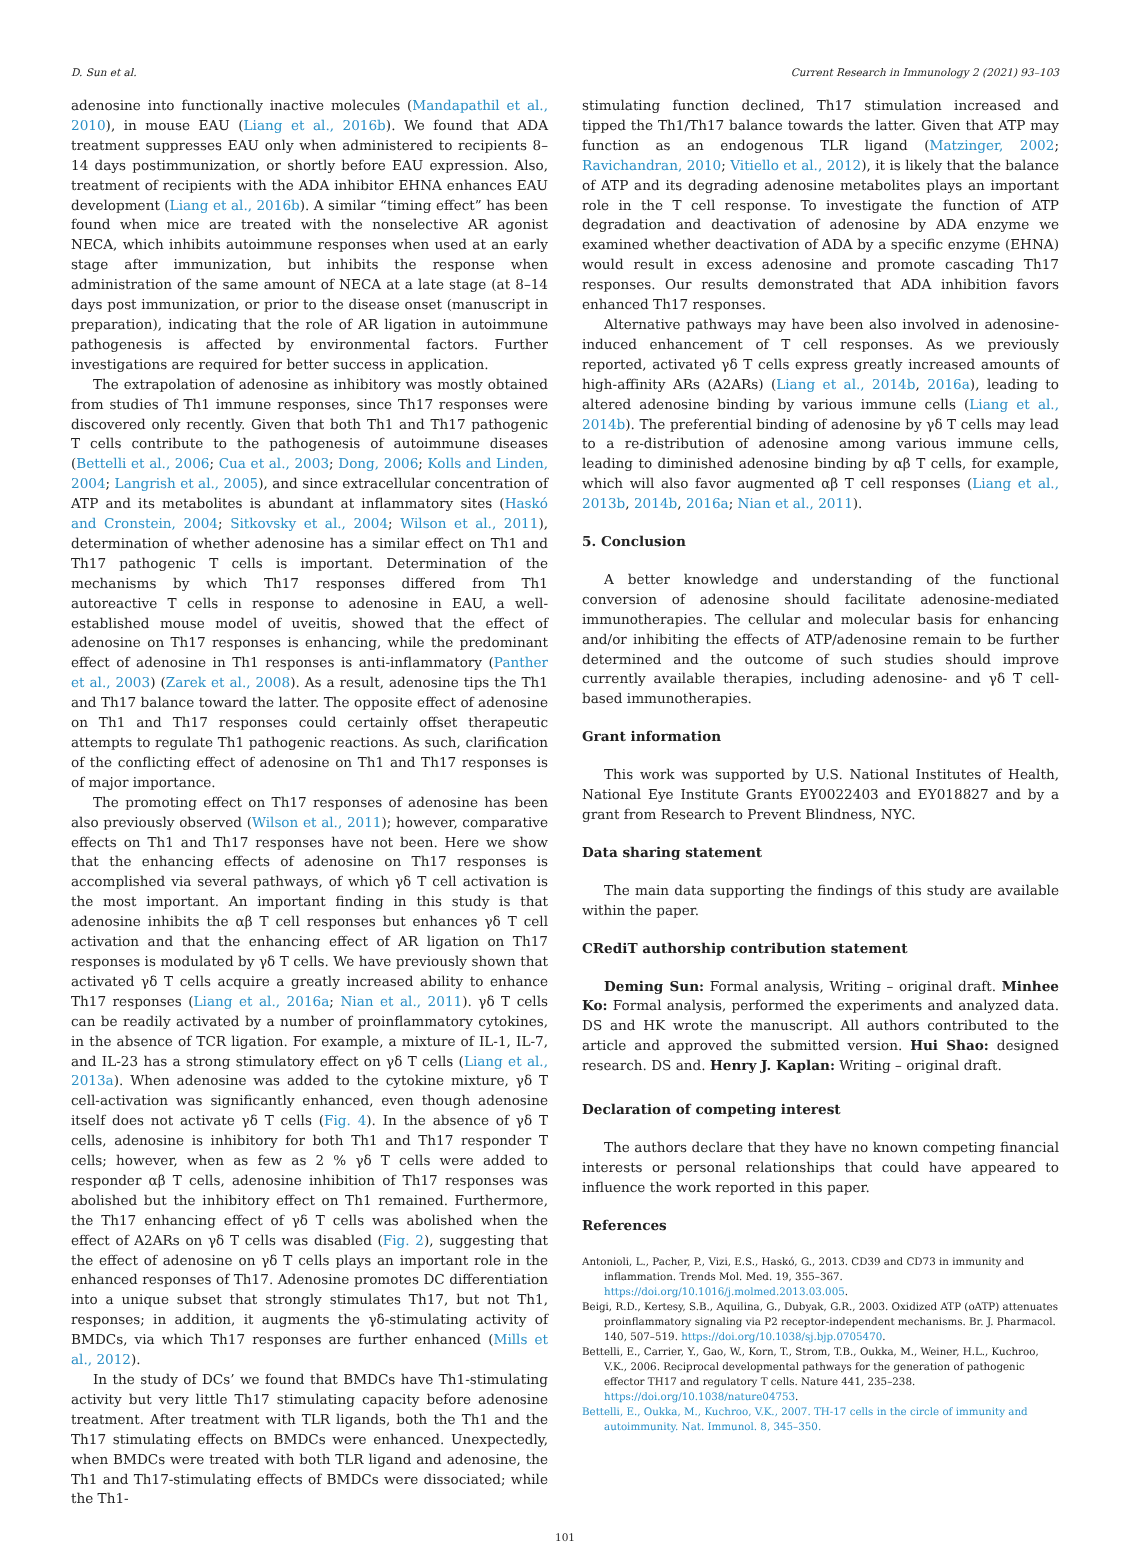D. Sun et al. Current Research in Immunology 2 (2021) 93–103
adenosine into functionally inactive molecules (Mandapathil et al., 2010), in mouse EAU (Liang et al., 2016b). We found that ADA treatment suppresses EAU only when administered to recipients 8–14 days postimmunization, or shortly before EAU expression. Also, treatment of recipients with the ADA inhibitor EHNA enhances EAU development (Liang et al., 2016b). A similar “timing effect” has been found when mice are treated with the nonselective AR agonist NECA, which inhibits autoimmune responses when used at an early stage after immunization, but inhibits the response when administration of the same amount of NECA at a late stage (at 8–14 days post immunization, or prior to the disease onset (manuscript in preparation), indicating that the role of AR ligation in autoimmune pathogenesis is affected by environmental factors. Further investigations are required for better success in application.
The extrapolation of adenosine as inhibitory was mostly obtained from studies of Th1 immune responses, since Th17 responses were discovered only recently. Given that both Th1 and Th17 pathogenic T cells contribute to the pathogenesis of autoimmune diseases (Bettelli et al., 2006; Cua et al., 2003; Dong, 2006; Kolls and Linden, 2004; Langrish et al., 2005), and since extracellular concentration of ATP and its metabolites is abundant at inflammatory sites (Haskó and Cronstein, 2004; Sitkovsky et al., 2004; Wilson et al., 2011), determination of whether adenosine has a similar effect on Th1 and Th17 pathogenic T cells is important. Determination of the mechanisms by which Th17 responses differed from Th1 autoreactive T cells in response to adenosine in EAU, a well-established mouse model of uveitis, showed that the effect of adenosine on Th17 responses is enhancing, while the predominant effect of adenosine in Th1 responses is anti-inflammatory (Panther et al., 2003) (Zarek et al., 2008). As a result, adenosine tips the Th1 and Th17 balance toward the latter. The opposite effect of adenosine on Th1 and Th17 responses could certainly offset therapeutic attempts to regulate Th1 pathogenic reactions. As such, clarification of the conflicting effect of adenosine on Th1 and Th17 responses is of major importance.
The promoting effect on Th17 responses of adenosine has been also previously observed (Wilson et al., 2011); however, comparative effects on Th1 and Th17 responses have not been. Here we show that the enhancing effects of adenosine on Th17 responses is accomplished via several pathways, of which γδ T cell activation is the most important. An important finding in this study is that adenosine inhibits the αβ T cell responses but enhances γδ T cell activation and that the enhancing effect of AR ligation on Th17 responses is modulated by γδ T cells. We have previously shown that activated γδ T cells acquire a greatly increased ability to enhance Th17 responses (Liang et al., 2016a; Nian et al., 2011). γδ T cells can be readily activated by a number of proinflammatory cytokines, in the absence of TCR ligation. For example, a mixture of IL-1, IL-7, and IL-23 has a strong stimulatory effect on γδ T cells (Liang et al., 2013a). When adenosine was added to the cytokine mixture, γδ T cell-activation was significantly enhanced, even though adenosine itself does not activate γδ T cells (Fig. 4). In the absence of γδ T cells, adenosine is inhibitory for both Th1 and Th17 responder T cells; however, when as few as 2 % γδ T cells were added to responder αβ T cells, adenosine inhibition of Th17 responses was abolished but the inhibitory effect on Th1 remained. Furthermore, the Th17 enhancing effect of γδ T cells was abolished when the effect of A2ARs on γδ T cells was disabled (Fig. 2), suggesting that the effect of adenosine on γδ T cells plays an important role in the enhanced responses of Th17. Adenosine promotes DC differentiation into a unique subset that strongly stimulates Th17, but not Th1, responses; in addition, it augments the γδ-stimulating activity of BMDCs, via which Th17 responses are further enhanced (Mills et al., 2012).
In the study of DCs’ we found that BMDCs have Th1-stimulating activity but very little Th17 stimulating capacity before adenosine treatment. After treatment with TLR ligands, both the Th1 and the Th17 stimulating effects on BMDCs were enhanced. Unexpectedly, when BMDCs were treated with both TLR ligand and adenosine, the Th1 and Th17-stimulating effects of BMDCs were dissociated; while the Th1-
stimulating function declined, Th17 stimulation increased and tipped the Th1/Th17 balance towards the latter. Given that ATP may function as an endogenous TLR ligand (Matzinger, 2002; Ravichandran, 2010; Vitiello et al., 2012), it is likely that the balance of ATP and its degrading adenosine metabolites plays an important role in the T cell response. To investigate the function of ATP degradation and deactivation of adenosine by ADA enzyme we examined whether deactivation of ADA by a specific enzyme (EHNA) would result in excess adenosine and promote cascading Th17 responses. Our results demonstrated that ADA inhibition favors enhanced Th17 responses.
Alternative pathways may have been also involved in adenosine-induced enhancement of T cell responses. As we previously reported, activated γδ T cells express greatly increased amounts of high-affinity ARs (A2ARs) (Liang et al., 2014b, 2016a), leading to altered adenosine binding by various immune cells (Liang et al., 2014b). The preferential binding of adenosine by γδ T cells may lead to a re-distribution of adenosine among various immune cells, leading to diminished adenosine binding by αβ T cells, for example, which will also favor augmented αβ T cell responses (Liang et al., 2013b, 2014b, 2016a; Nian et al., 2011).
5. Conclusion
A better knowledge and understanding of the functional conversion of adenosine should facilitate adenosine-mediated immunotherapies. The cellular and molecular basis for enhancing and/or inhibiting the effects of ATP/adenosine remain to be further determined and the outcome of such studies should improve currently available therapies, including adenosine- and γδ T cell-based immunotherapies.
Grant information
This work was supported by U.S. National Institutes of Health, National Eye Institute Grants EY0022403 and EY018827 and by a grant from Research to Prevent Blindness, NYC.
Data sharing statement
The main data supporting the findings of this study are available within the paper.
CRediT authorship contribution statement
Deming Sun: Formal analysis, Writing – original draft. Minhee Ko: Formal analysis, performed the experiments and analyzed data. DS and HK wrote the manuscript. All authors contributed to the article and approved the submitted version. Hui Shao: designed research. DS and. Henry J. Kaplan: Writing – original draft.
Declaration of competing interest
The authors declare that they have no known competing financial interests or personal relationships that could have appeared to influence the work reported in this paper.
References
Antonioli, L., Pacher, P., Vizi, E.S., Haskó, G., 2013. CD39 and CD73 in immunity and inflammation. Trends Mol. Med. 19, 355–367. https://doi.org/10.1016/j.molmed.2013.03.005.
Beigi, R.D., Kertesy, S.B., Aquilina, G., Dubyak, G.R., 2003. Oxidized ATP (oATP) attenuates proinflammatory signaling via P2 receptor-independent mechanisms. Br. J. Pharmacol. 140, 507–519. https://doi.org/10.1038/sj.bjp.0705470.
Bettelli, E., Carrier, Y., Gao, W., Korn, T., Strom, T.B., Oukka, M., Weiner, H.L., Kuchroo, V.K., 2006. Reciprocal developmental pathways for the generation of pathogenic effector TH17 and regulatory T cells. Nature 441, 235–238. https://doi.org/10.1038/nature04753.
Bettelli, E., Oukka, M., Kuchroo, V.K., 2007. TH-17 cells in the circle of immunity and autoimmunity. Nat. Immunol. 8, 345–350.
101